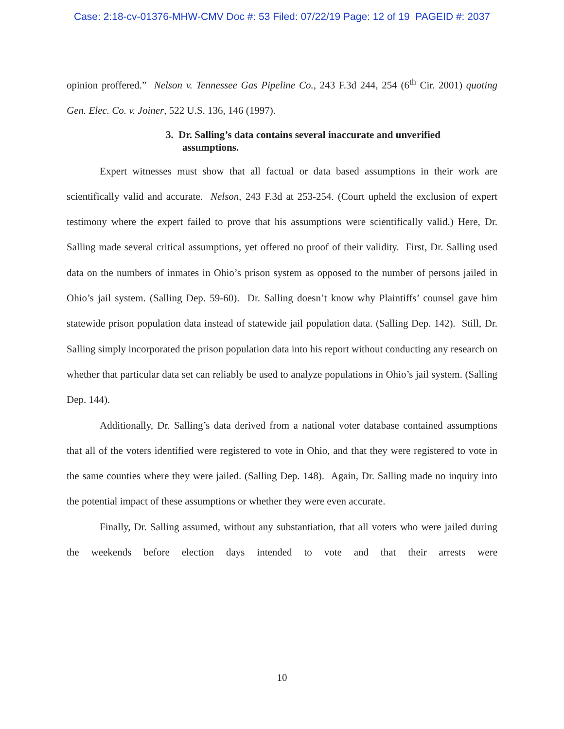Case: 2:18-cv-01376-MHW-CMV Doc #: 53 Filed: 07/22/19 Page: 12 of 19 PAGEID #: 2037
opinion proffered.” Nelson v. Tennessee Gas Pipeline Co., 243 F.3d 244, 254 (6<sup>th</sup> Cir. 2001) quoting Gen. Elec. Co. v. Joiner, 522 U.S. 136, 146 (1997).
3. Dr. Salling’s data contains several inaccurate and unverified assumptions.
Expert witnesses must show that all factual or data based assumptions in their work are scientifically valid and accurate. Nelson, 243 F.3d at 253-254. (Court upheld the exclusion of expert testimony where the expert failed to prove that his assumptions were scientifically valid.) Here, Dr. Salling made several critical assumptions, yet offered no proof of their validity. First, Dr. Salling used data on the numbers of inmates in Ohio’s prison system as opposed to the number of persons jailed in Ohio’s jail system. (Salling Dep. 59-60). Dr. Salling doesn’t know why Plaintiffs’ counsel gave him statewide prison population data instead of statewide jail population data. (Salling Dep. 142). Still, Dr. Salling simply incorporated the prison population data into his report without conducting any research on whether that particular data set can reliably be used to analyze populations in Ohio’s jail system. (Salling Dep. 144).
Additionally, Dr. Salling’s data derived from a national voter database contained assumptions that all of the voters identified were registered to vote in Ohio, and that they were registered to vote in the same counties where they were jailed. (Salling Dep. 148). Again, Dr. Salling made no inquiry into the potential impact of these assumptions or whether they were even accurate.
Finally, Dr. Salling assumed, without any substantiation, that all voters who were jailed during the weekends before election days intended to vote and that their arrests were
10